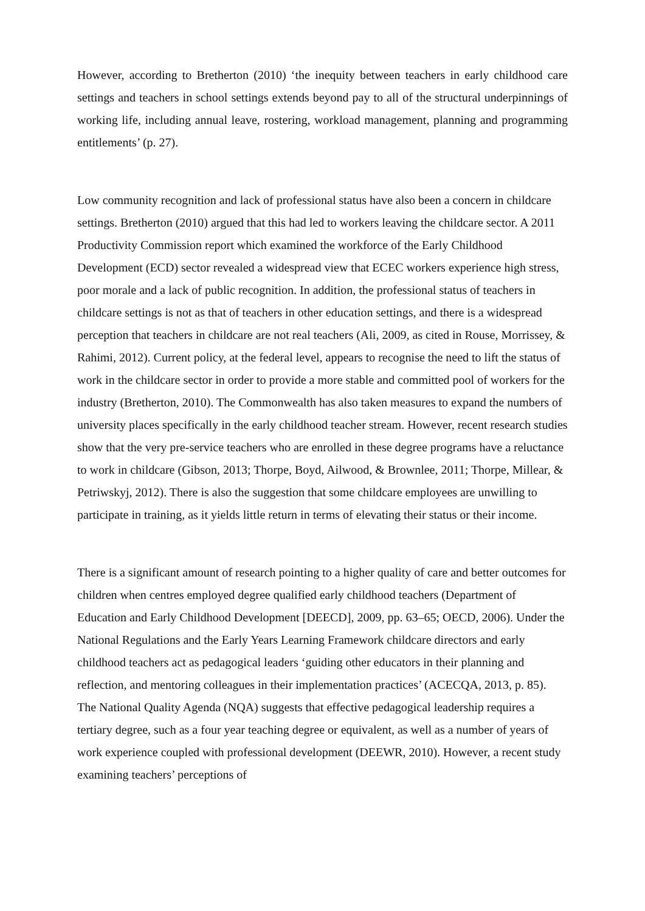However, according to Bretherton (2010) ‘the inequity between teachers in early childhood care settings and teachers in school settings extends beyond pay to all of the structural underpinnings of working life, including annual leave, rostering, workload management, planning and programming entitlements’ (p. 27).
Low community recognition and lack of professional status have also been a concern in childcare settings. Bretherton (2010) argued that this had led to workers leaving the childcare sector. A 2011 Productivity Commission report which examined the workforce of the Early Childhood Development (ECD) sector revealed a widespread view that ECEC workers experience high stress, poor morale and a lack of public recognition. In addition, the professional status of teachers in childcare settings is not as that of teachers in other education settings, and there is a widespread perception that teachers in childcare are not real teachers (Ali, 2009, as cited in Rouse, Morrissey, & Rahimi, 2012). Current policy, at the federal level, appears to recognise the need to lift the status of work in the childcare sector in order to provide a more stable and committed pool of workers for the industry (Bretherton, 2010). The Commonwealth has also taken measures to expand the numbers of university places specifically in the early childhood teacher stream. However, recent research studies show that the very pre-service teachers who are enrolled in these degree programs have a reluctance to work in childcare (Gibson, 2013; Thorpe, Boyd, Ailwood, & Brownlee, 2011; Thorpe, Millear, & Petriwskyj, 2012). There is also the suggestion that some childcare employees are unwilling to participate in training, as it yields little return in terms of elevating their status or their income.
There is a significant amount of research pointing to a higher quality of care and better outcomes for children when centres employed degree qualified early childhood teachers (Department of Education and Early Childhood Development [DEECD], 2009, pp. 63–65; OECD, 2006). Under the National Regulations and the Early Years Learning Framework childcare directors and early childhood teachers act as pedagogical leaders ‘guiding other educators in their planning and reflection, and mentoring colleagues in their implementation practices’ (ACECQA, 2013, p. 85). The National Quality Agenda (NQA) suggests that effective pedagogical leadership requires a tertiary degree, such as a four year teaching degree or equivalent, as well as a number of years of work experience coupled with professional development (DEEWR, 2010). However, a recent study examining teachers’ perceptions of